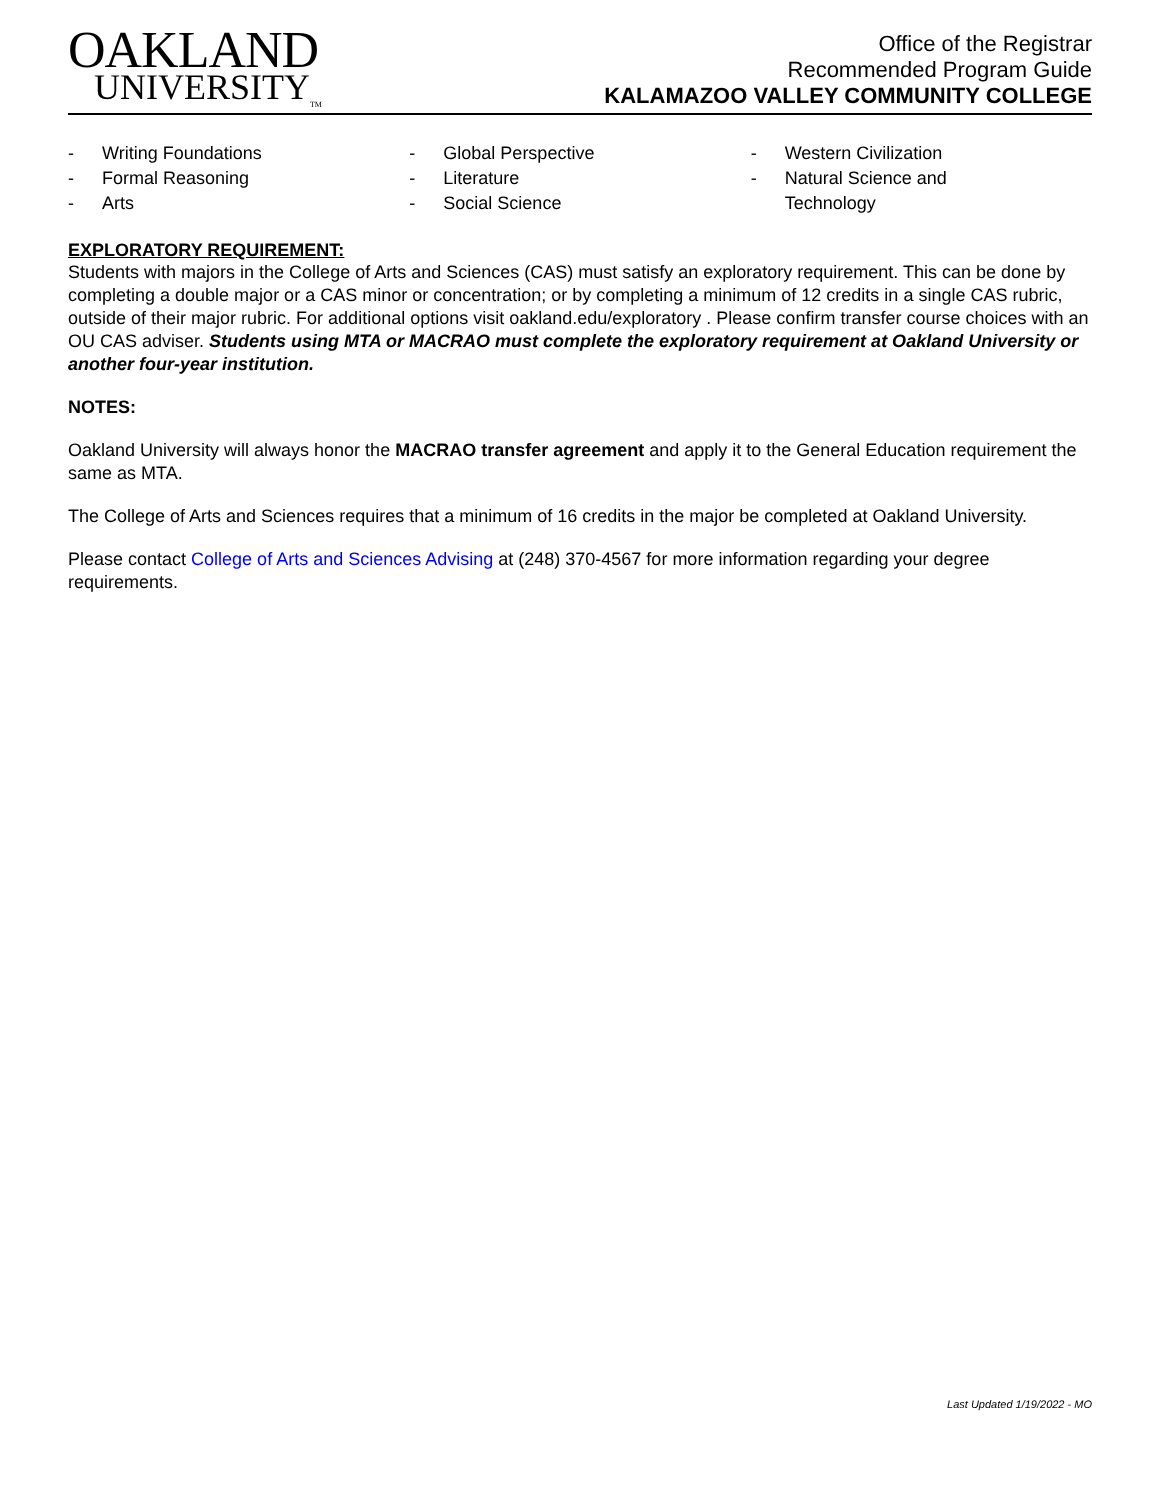OAKLAND
UNIVERSITY<sub>TM</sub>
Office of the Registrar
Recommended Program Guide
KALAMAZOO VALLEY COMMUNITY COLLEGE
- Writing Foundations
- Formal Reasoning
- Arts
- Global Perspective
- Literature
- Social Science
- Western Civilization
- Natural Science and
Technology
EXPLORATORY REQUIREMENT:
Students with majors in the College of Arts and Sciences (CAS) must satisfy an exploratory requirement. This can be done by completing a double major or a CAS minor or concentration; or by completing a minimum of 12 credits in a single CAS rubric, outside of their major rubric. For additional options visit oakland.edu/exploratory . Please confirm transfer course choices with an OU CAS adviser. Students using MTA or MACRAO must complete the exploratory requirement at Oakland University or another four-year institution.
NOTES:
Oakland University will always honor the MACRAO transfer agreement and apply it to the General Education requirement the same as MTA.
The College of Arts and Sciences requires that a minimum of 16 credits in the major be completed at Oakland University.
Please contact College of Arts and Sciences Advising at (248) 370-4567 for more information regarding your degree requirements.
Last Updated 1/19/2022 - MO